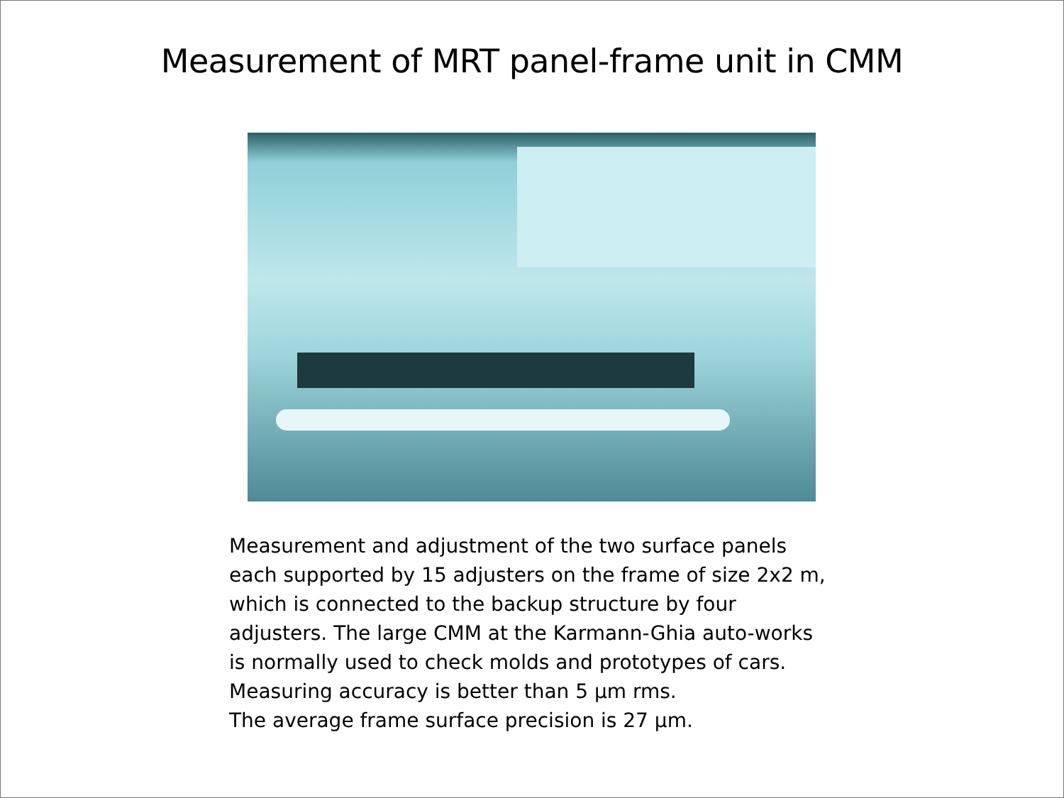Measurement of MRT panel-frame unit in CMM
Measurement and adjustment of the two surface panels
each supported by 15 adjusters on the frame of size 2x2 m,
which is connected to the backup structure by four
adjusters. The large CMM at the Karmann-Ghia auto-works
is normally used to check molds and prototypes of cars.
Measuring accuracy is better than 5 µm rms.
The average frame surface precision is 27 µm.